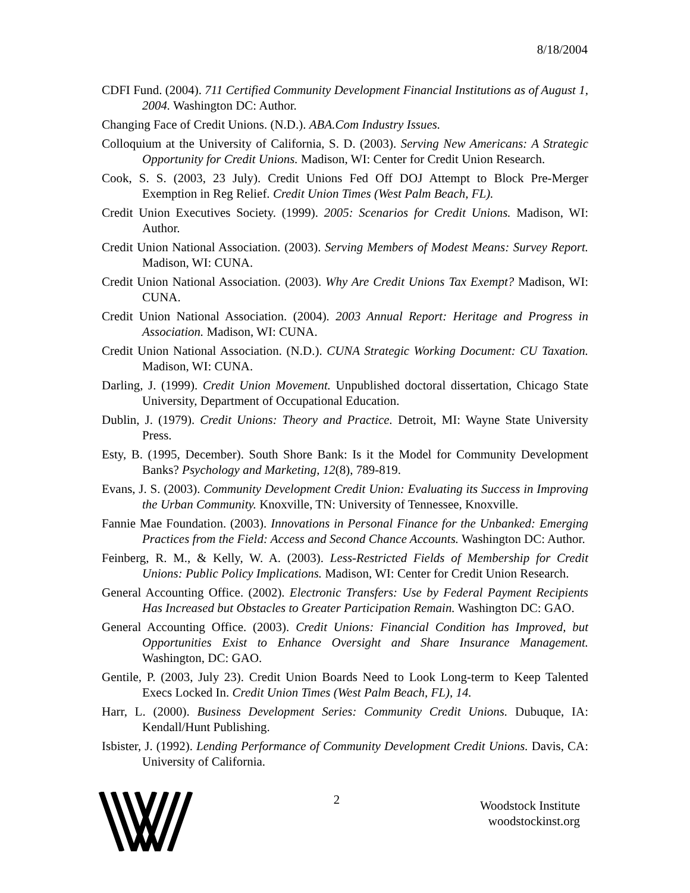8/18/2004
CDFI Fund. (2004). 711 Certified Community Development Financial Institutions as of August 1, 2004. Washington DC: Author.
Changing Face of Credit Unions. (N.D.). ABA.Com Industry Issues.
Colloquium at the University of California, S. D. (2003). Serving New Americans: A Strategic Opportunity for Credit Unions. Madison, WI: Center for Credit Union Research.
Cook, S. S. (2003, 23 July). Credit Unions Fed Off DOJ Attempt to Block Pre-Merger Exemption in Reg Relief. Credit Union Times (West Palm Beach, FL).
Credit Union Executives Society. (1999). 2005: Scenarios for Credit Unions. Madison, WI: Author.
Credit Union National Association. (2003). Serving Members of Modest Means: Survey Report. Madison, WI: CUNA.
Credit Union National Association. (2003). Why Are Credit Unions Tax Exempt? Madison, WI: CUNA.
Credit Union National Association. (2004). 2003 Annual Report: Heritage and Progress in Association. Madison, WI: CUNA.
Credit Union National Association. (N.D.). CUNA Strategic Working Document: CU Taxation. Madison, WI: CUNA.
Darling, J. (1999). Credit Union Movement. Unpublished doctoral dissertation, Chicago State University, Department of Occupational Education.
Dublin, J. (1979). Credit Unions: Theory and Practice. Detroit, MI: Wayne State University Press.
Esty, B. (1995, December). South Shore Bank: Is it the Model for Community Development Banks? Psychology and Marketing, 12(8), 789-819.
Evans, J. S. (2003). Community Development Credit Union: Evaluating its Success in Improving the Urban Community. Knoxville, TN: University of Tennessee, Knoxville.
Fannie Mae Foundation. (2003). Innovations in Personal Finance for the Unbanked: Emerging Practices from the Field: Access and Second Chance Accounts. Washington DC: Author.
Feinberg, R. M., & Kelly, W. A. (2003). Less-Restricted Fields of Membership for Credit Unions: Public Policy Implications. Madison, WI: Center for Credit Union Research.
General Accounting Office. (2002). Electronic Transfers: Use by Federal Payment Recipients Has Increased but Obstacles to Greater Participation Remain. Washington DC: GAO.
General Accounting Office. (2003). Credit Unions: Financial Condition has Improved, but Opportunities Exist to Enhance Oversight and Share Insurance Management. Washington, DC: GAO.
Gentile, P. (2003, July 23). Credit Union Boards Need to Look Long-term to Keep Talented Execs Locked In. Credit Union Times (West Palm Beach, FL), 14.
Harr, L. (2000). Business Development Series: Community Credit Unions. Dubuque, IA: Kendall/Hunt Publishing.
Isbister, J. (1992). Lending Performance of Community Development Credit Unions. Davis, CA: University of California.
2
Woodstock Institute
woodstockinst.org